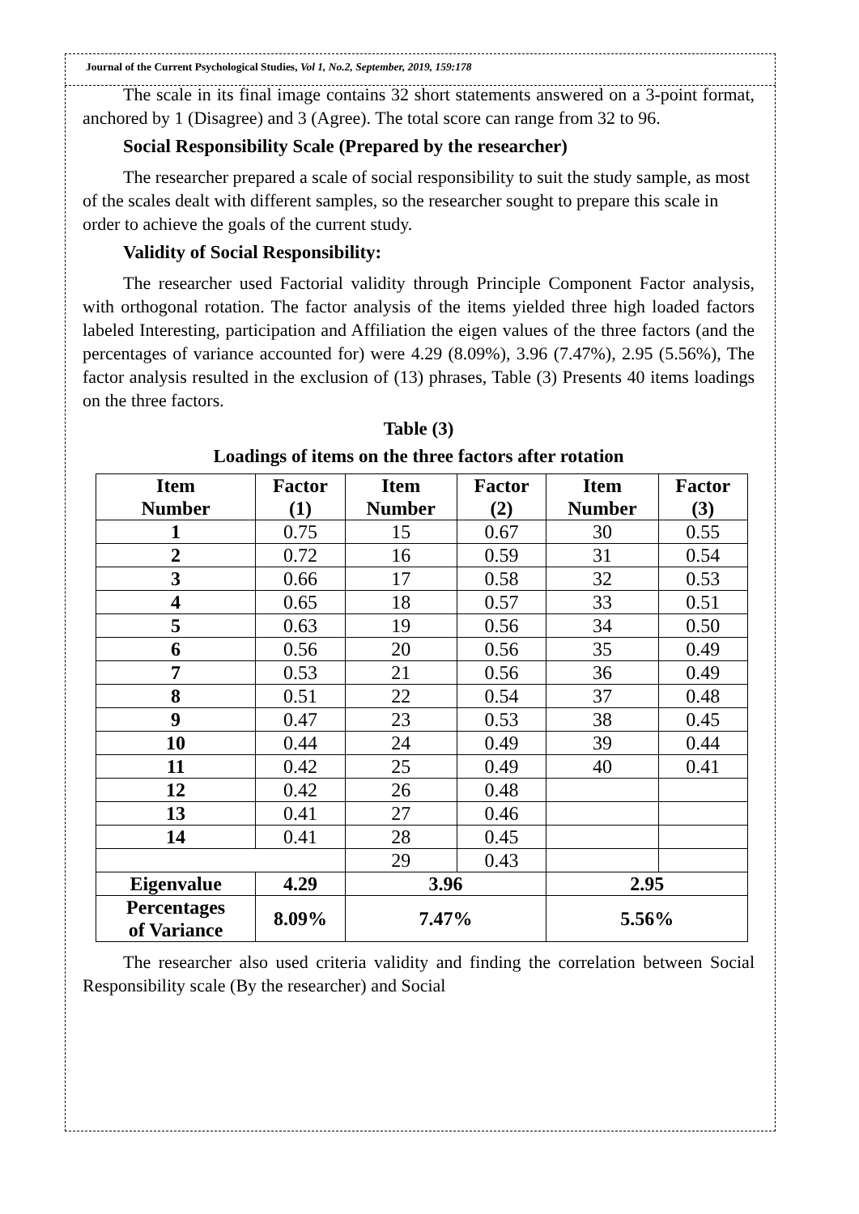Journal of the Current Psychological Studies, Vol 1, No.2, September, 2019, 159:178
The scale in its final image contains 32 short statements answered on a 3-point format, anchored by 1 (Disagree) and 3 (Agree). The total score can range from 32 to 96.
Social Responsibility Scale (Prepared by the researcher)
The researcher prepared a scale of social responsibility to suit the study sample, as most of the scales dealt with different samples, so the researcher sought to prepare this scale in order to achieve the goals of the current study.
Validity of Social Responsibility:
The researcher used Factorial validity through Principle Component Factor analysis, with orthogonal rotation. The factor analysis of the items yielded three high loaded factors labeled Interesting, participation and Affiliation the eigen values of the three factors (and the percentages of variance accounted for) were 4.29 (8.09%), 3.96 (7.47%), 2.95 (5.56%), The factor analysis resulted in the exclusion of (13) phrases, Table (3) Presents 40 items loadings on the three factors.
Table (3)
Loadings of items on the three factors after rotation
| Item Number | Factor (1) | Item Number | Factor (2) | Item Number | Factor (3) |
| --- | --- | --- | --- | --- | --- |
| 1 | 0.75 | 15 | 0.67 | 30 | 0.55 |
| 2 | 0.72 | 16 | 0.59 | 31 | 0.54 |
| 3 | 0.66 | 17 | 0.58 | 32 | 0.53 |
| 4 | 0.65 | 18 | 0.57 | 33 | 0.51 |
| 5 | 0.63 | 19 | 0.56 | 34 | 0.50 |
| 6 | 0.56 | 20 | 0.56 | 35 | 0.49 |
| 7 | 0.53 | 21 | 0.56 | 36 | 0.49 |
| 8 | 0.51 | 22 | 0.54 | 37 | 0.48 |
| 9 | 0.47 | 23 | 0.53 | 38 | 0.45 |
| 10 | 0.44 | 24 | 0.49 | 39 | 0.44 |
| 11 | 0.42 | 25 | 0.49 | 40 | 0.41 |
| 12 | 0.42 | 26 | 0.48 | | |
| 13 | 0.41 | 27 | 0.46 | | |
| 14 | 0.41 | 28 | 0.45 | | |
| | | 29 | 0.43 | | |
| Eigenvalue | 4.29 | 3.96 | | 2.95 | |
| Percentages of Variance | 8.09% | 7.47% | | 5.56% | |
The researcher also used criteria validity and finding the correlation between Social Responsibility scale (By the researcher) and Social